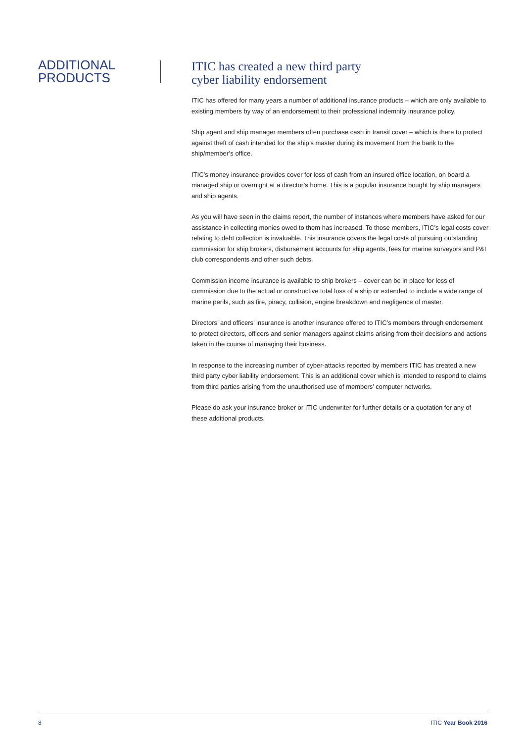ADDITIONAL
PRODUCTS
ITIC has created a new third party
cyber liability endorsement
ITIC has offered for many years a number of additional insurance products – which are only available to existing members by way of an endorsement to their professional indemnity insurance policy.
Ship agent and ship manager members often purchase cash in transit cover – which is there to protect against theft of cash intended for the ship’s master during its movement from the bank to the ship/member’s office.
ITIC’s money insurance provides cover for loss of cash from an insured office location, on board a managed ship or overnight at a director’s home. This is a popular insurance bought by ship managers and ship agents.
As you will have seen in the claims report, the number of instances where members have asked for our assistance in collecting monies owed to them has increased. To those members, ITIC’s legal costs cover relating to debt collection is invaluable. This insurance covers the legal costs of pursuing outstanding commission for ship brokers, disbursement accounts for ship agents, fees for marine surveyors and P&I club correspondents and other such debts.
Commission income insurance is available to ship brokers – cover can be in place for loss of commission due to the actual or constructive total loss of a ship or extended to include a wide range of marine perils, such as fire, piracy, collision, engine breakdown and negligence of master.
Directors’ and officers’ insurance is another insurance offered to ITIC’s members through endorsement to protect directors, officers and senior managers against claims arising from their decisions and actions taken in the course of managing their business.
In response to the increasing number of cyber-attacks reported by members ITIC has created a new third party cyber liability endorsement. This is an additional cover which is intended to respond to claims from third parties arising from the unauthorised use of members’ computer networks.
Please do ask your insurance broker or ITIC underwriter for further details or a quotation for any of these additional products.
8 ITIC Year Book 2016